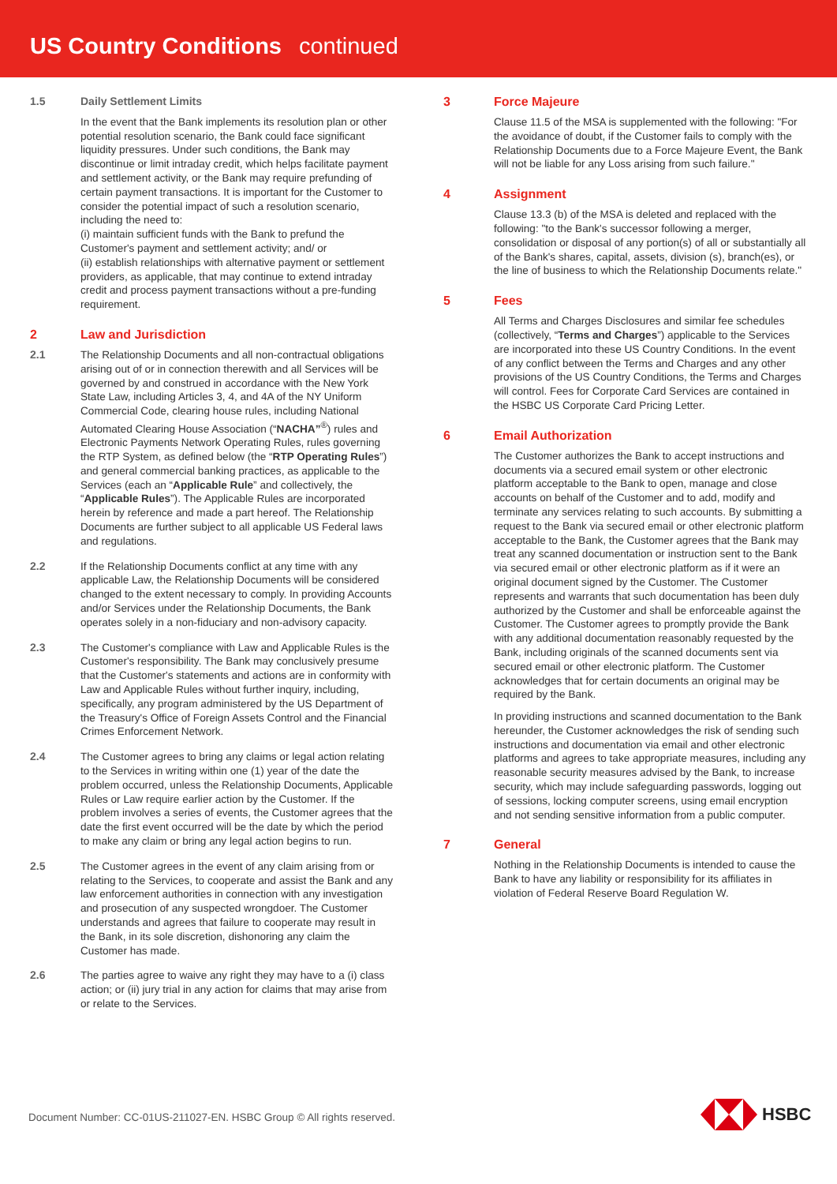US Country Conditions continued
1.5
Daily Settlement Limits
In the event that the Bank implements its resolution plan or other potential resolution scenario, the Bank could face significant liquidity pressures. Under such conditions, the Bank may discontinue or limit intraday credit, which helps facilitate payment and settlement activity, or the Bank may require prefunding of certain payment transactions. It is important for the Customer to consider the potential impact of such a resolution scenario, including the need to:
(i) maintain sufficient funds with the Bank to prefund the Customer's payment and settlement activity; and/ or
(ii) establish relationships with alternative payment or settlement providers, as applicable, that may continue to extend intraday credit and process payment transactions without a pre-funding requirement.
2 Law and Jurisdiction
2.1
The Relationship Documents and all non-contractual obligations arising out of or in connection therewith and all Services will be governed by and construed in accordance with the New York State Law, including Articles 3, 4, and 4A of the NY Uniform Commercial Code, clearing house rules, including National Automated Clearing House Association (“NACHA”<sup>®</sup>) rules and Electronic Payments Network Operating Rules, rules governing the RTP System, as defined below (the “RTP Operating Rules”) and general commercial banking practices, as applicable to the Services (each an “Applicable Rule” and collectively, the “Applicable Rules”). The Applicable Rules are incorporated herein by reference and made a part hereof. The Relationship Documents are further subject to all applicable US Federal laws and regulations.
2.2
If the Relationship Documents conflict at any time with any applicable Law, the Relationship Documents will be considered changed to the extent necessary to comply. In providing Accounts and/or Services under the Relationship Documents, the Bank operates solely in a non-fiduciary and non-advisory capacity.
2.3
The Customer's compliance with Law and Applicable Rules is the Customer's responsibility. The Bank may conclusively presume that the Customer's statements and actions are in conformity with Law and Applicable Rules without further inquiry, including, specifically, any program administered by the US Department of the Treasury's Office of Foreign Assets Control and the Financial Crimes Enforcement Network.
2.4
The Customer agrees to bring any claims or legal action relating to the Services in writing within one (1) year of the date the problem occurred, unless the Relationship Documents, Applicable Rules or Law require earlier action by the Customer. If the problem involves a series of events, the Customer agrees that the date the first event occurred will be the date by which the period to make any claim or bring any legal action begins to run.
2.5
The Customer agrees in the event of any claim arising from or relating to the Services, to cooperate and assist the Bank and any law enforcement authorities in connection with any investigation and prosecution of any suspected wrongdoer. The Customer understands and agrees that failure to cooperate may result in the Bank, in its sole discretion, dishonoring any claim the Customer has made.
2.6
The parties agree to waive any right they may have to a (i) class action; or (ii) jury trial in any action for claims that may arise from or relate to the Services.
3 Force Majeure
Clause 11.5 of the MSA is supplemented with the following: "For the avoidance of doubt, if the Customer fails to comply with the Relationship Documents due to a Force Majeure Event, the Bank will not be liable for any Loss arising from such failure."
4 Assignment
Clause 13.3 (b) of the MSA is deleted and replaced with the following: "to the Bank's successor following a merger, consolidation or disposal of any portion(s) of all or substantially all of the Bank's shares, capital, assets, division (s), branch(es), or the line of business to which the Relationship Documents relate."
5 Fees
All Terms and Charges Disclosures and similar fee schedules (collectively, “Terms and Charges”) applicable to the Services are incorporated into these US Country Conditions. In the event of any conflict between the Terms and Charges and any other provisions of the US Country Conditions, the Terms and Charges will control. Fees for Corporate Card Services are contained in the HSBC US Corporate Card Pricing Letter.
6 Email Authorization
The Customer authorizes the Bank to accept instructions and documents via a secured email system or other electronic platform acceptable to the Bank to open, manage and close accounts on behalf of the Customer and to add, modify and terminate any services relating to such accounts. By submitting a request to the Bank via secured email or other electronic platform acceptable to the Bank, the Customer agrees that the Bank may treat any scanned documentation or instruction sent to the Bank via secured email or other electronic platform as if it were an original document signed by the Customer. The Customer represents and warrants that such documentation has been duly authorized by the Customer and shall be enforceable against the Customer. The Customer agrees to promptly provide the Bank with any additional documentation reasonably requested by the Bank, including originals of the scanned documents sent via secured email or other electronic platform. The Customer acknowledges that for certain documents an original may be required by the Bank.
In providing instructions and scanned documentation to the Bank hereunder, the Customer acknowledges the risk of sending such instructions and documentation via email and other electronic platforms and agrees to take appropriate measures, including any reasonable security measures advised by the Bank, to increase security, which may include safeguarding passwords, logging out of sessions, locking computer screens, using email encryption and not sending sensitive information from a public computer.
7 General
Nothing in the Relationship Documents is intended to cause the Bank to have any liability or responsibility for its affiliates in violation of Federal Reserve Board Regulation W.
Document Number: CC-01US-211027-EN. HSBC Group © All rights reserved.
HSBC